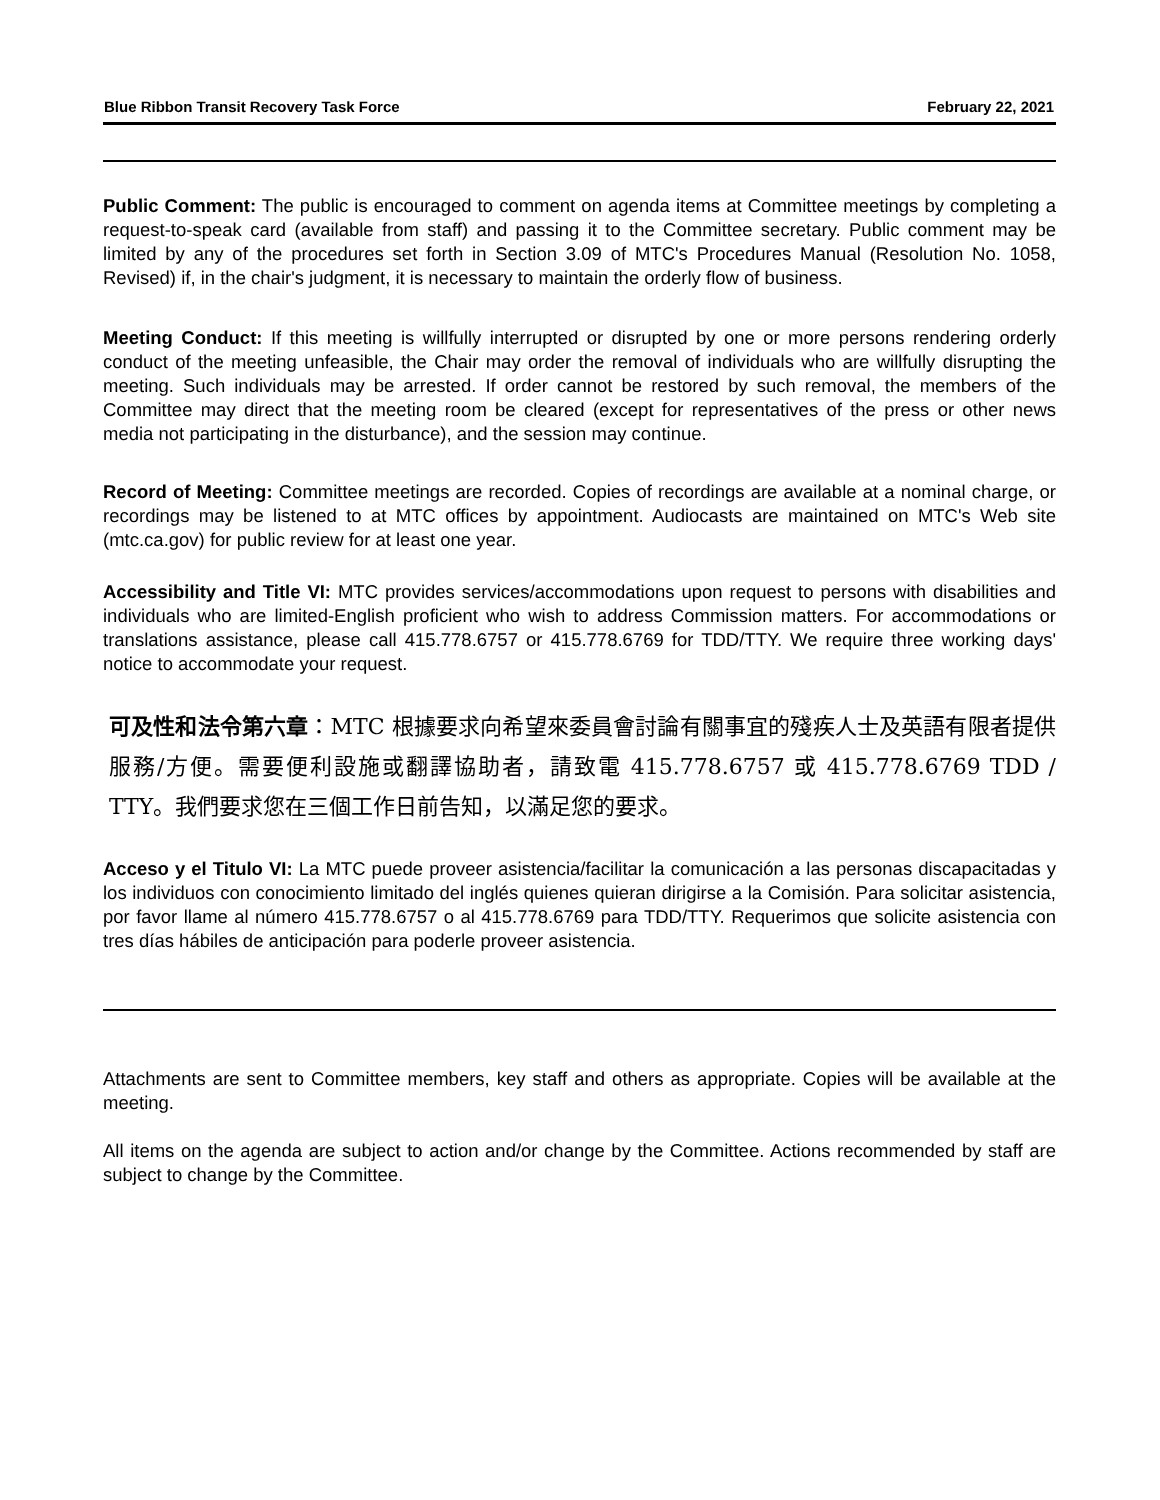Blue Ribbon Transit Recovery Task Force February 22, 2021
Public Comment: The public is encouraged to comment on agenda items at Committee meetings by completing a request-to-speak card (available from staff) and passing it to the Committee secretary. Public comment may be limited by any of the procedures set forth in Section 3.09 of MTC's Procedures Manual (Resolution No. 1058, Revised) if, in the chair's judgment, it is necessary to maintain the orderly flow of business.
Meeting Conduct: If this meeting is willfully interrupted or disrupted by one or more persons rendering orderly conduct of the meeting unfeasible, the Chair may order the removal of individuals who are willfully disrupting the meeting. Such individuals may be arrested. If order cannot be restored by such removal, the members of the Committee may direct that the meeting room be cleared (except for representatives of the press or other news media not participating in the disturbance), and the session may continue.
Record of Meeting: Committee meetings are recorded. Copies of recordings are available at a nominal charge, or recordings may be listened to at MTC offices by appointment. Audiocasts are maintained on MTC's Web site (mtc.ca.gov) for public review for at least one year.
Accessibility and Title VI: MTC provides services/accommodations upon request to persons with disabilities and individuals who are limited-English proficient who wish to address Commission matters. For accommodations or translations assistance, please call 415.778.6757 or 415.778.6769 for TDD/TTY. We require three working days' notice to accommodate your request.
可及性和法令第六章：MTC 根據要求向希望來委員會討論有關事宜的殘疾人士及英語有限者提供服務/方便。需要便利設施或翻譯協助者，請致電 415.778.6757 或 415.778.6769 TDD / TTY。我們要求您在三個工作日前告知，以滿足您的要求。
Acceso y el Titulo VI: La MTC puede proveer asistencia/facilitar la comunicación a las personas discapacitadas y los individuos con conocimiento limitado del inglés quienes quieran dirigirse a la Comisión. Para solicitar asistencia, por favor llame al número 415.778.6757 o al 415.778.6769 para TDD/TTY. Requerimos que solicite asistencia con tres días hábiles de anticipación para poderle proveer asistencia.
Attachments are sent to Committee members, key staff and others as appropriate. Copies will be available at the meeting.
All items on the agenda are subject to action and/or change by the Committee. Actions recommended by staff are subject to change by the Committee.